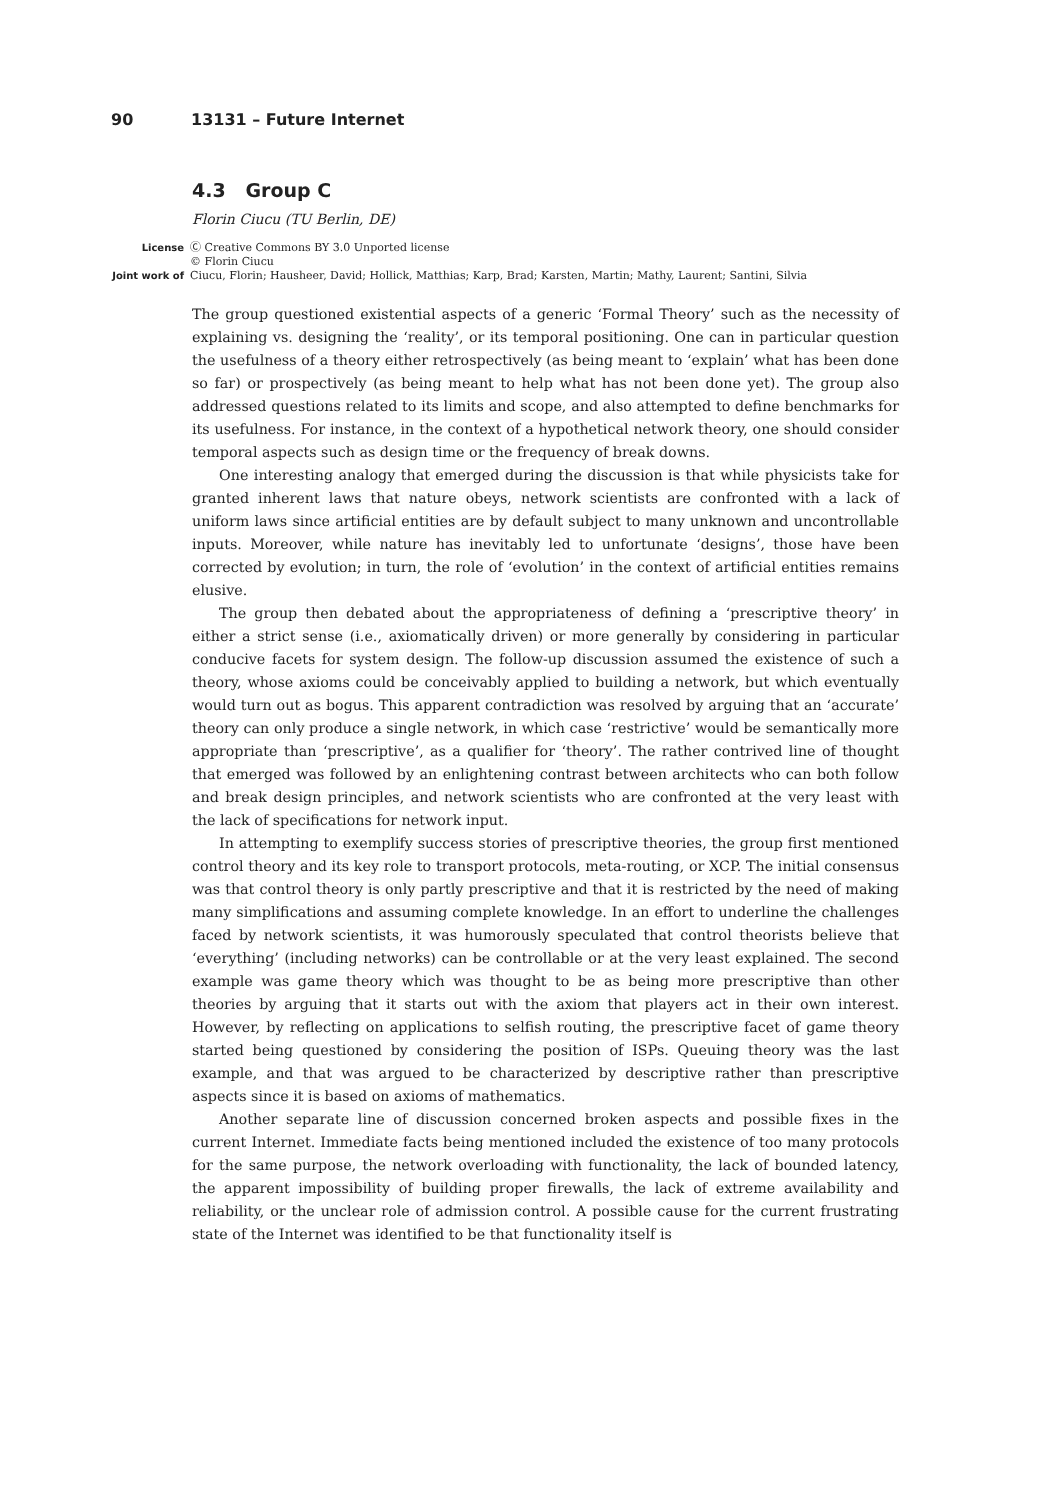90 13131 – Future Internet
4.3 Group C
Florin Ciucu (TU Berlin, DE)
License Ⓒ Creative Commons BY 3.0 Unported license
© Florin Ciucu
Joint work of Ciucu, Florin; Hausheer, David; Hollick, Matthias; Karp, Brad; Karsten, Martin; Mathy, Laurent; Santini, Silvia
The group questioned existential aspects of a generic ‘Formal Theory’ such as the necessity of explaining vs. designing the ‘reality’, or its temporal positioning. One can in particular question the usefulness of a theory either retrospectively (as being meant to ‘explain’ what has been done so far) or prospectively (as being meant to help what has not been done yet). The group also addressed questions related to its limits and scope, and also attempted to define benchmarks for its usefulness. For instance, in the context of a hypothetical network theory, one should consider temporal aspects such as design time or the frequency of break downs.
One interesting analogy that emerged during the discussion is that while physicists take for granted inherent laws that nature obeys, network scientists are confronted with a lack of uniform laws since artificial entities are by default subject to many unknown and uncontrollable inputs. Moreover, while nature has inevitably led to unfortunate ‘designs’, those have been corrected by evolution; in turn, the role of ‘evolution’ in the context of artificial entities remains elusive.
The group then debated about the appropriateness of defining a ‘prescriptive theory’ in either a strict sense (i.e., axiomatically driven) or more generally by considering in particular conducive facets for system design. The follow-up discussion assumed the existence of such a theory, whose axioms could be conceivably applied to building a network, but which eventually would turn out as bogus. This apparent contradiction was resolved by arguing that an ‘accurate’ theory can only produce a single network, in which case ‘restrictive’ would be semantically more appropriate than ‘prescriptive’, as a qualifier for ‘theory’. The rather contrived line of thought that emerged was followed by an enlightening contrast between architects who can both follow and break design principles, and network scientists who are confronted at the very least with the lack of specifications for network input.
In attempting to exemplify success stories of prescriptive theories, the group first mentioned control theory and its key role to transport protocols, meta-routing, or XCP. The initial consensus was that control theory is only partly prescriptive and that it is restricted by the need of making many simplifications and assuming complete knowledge. In an effort to underline the challenges faced by network scientists, it was humorously speculated that control theorists believe that ‘everything’ (including networks) can be controllable or at the very least explained. The second example was game theory which was thought to be as being more prescriptive than other theories by arguing that it starts out with the axiom that players act in their own interest. However, by reflecting on applications to selfish routing, the prescriptive facet of game theory started being questioned by considering the position of ISPs. Queuing theory was the last example, and that was argued to be characterized by descriptive rather than prescriptive aspects since it is based on axioms of mathematics.
Another separate line of discussion concerned broken aspects and possible fixes in the current Internet. Immediate facts being mentioned included the existence of too many protocols for the same purpose, the network overloading with functionality, the lack of bounded latency, the apparent impossibility of building proper firewalls, the lack of extreme availability and reliability, or the unclear role of admission control. A possible cause for the current frustrating state of the Internet was identified to be that functionality itself is